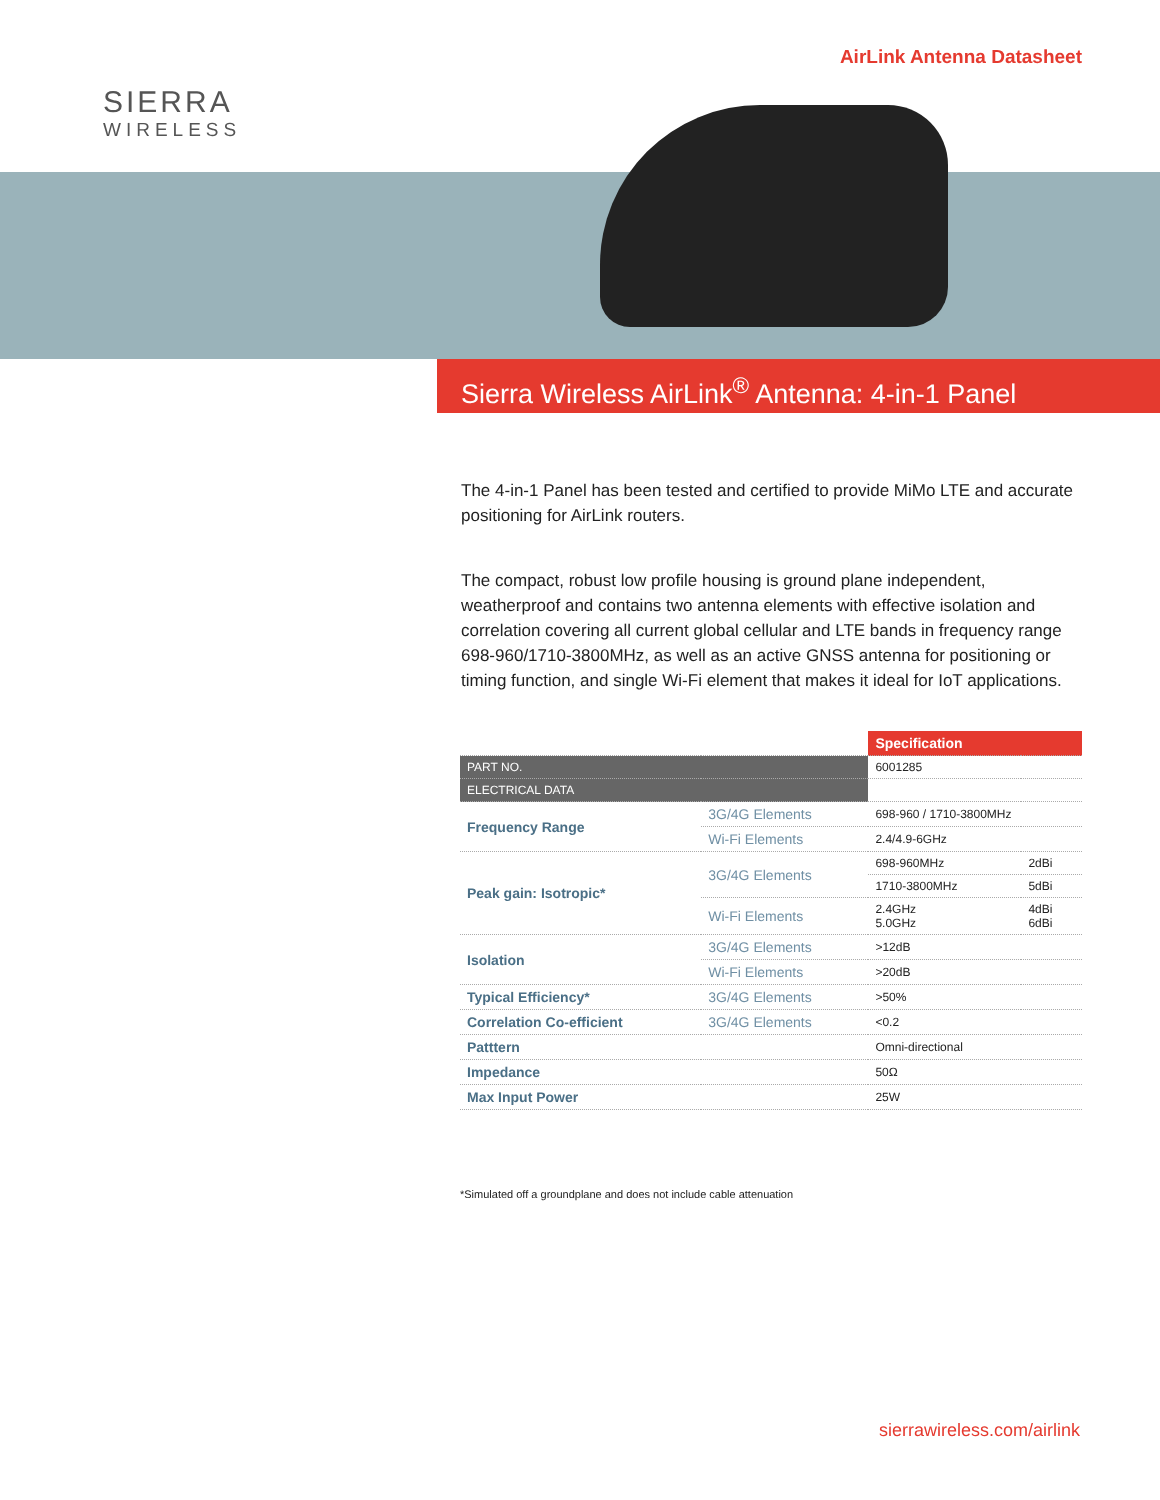SIERRA
WIRELESS
AirLink Antenna Datasheet
Sierra Wireless AirLink<sup>®</sup> Antenna: 4-in-1 Panel
The 4-in-1 Panel has been tested and certified to provide MiMo LTE and accurate positioning for AirLink routers.
The compact, robust low profile housing is ground plane independent, weatherproof and contains two antenna elements with effective isolation and correlation covering all current global cellular and LTE bands in frequency range 698-960/1710-3800MHz, as well as an active GNSS antenna for positioning or timing function, and single Wi-Fi element that makes it ideal for IoT applications.
| | | Specification | |
| --- | --- | --- | --- |
| PART NO. | | 6001285 | |
| ELECTRICAL DATA | | | |
| Frequency Range | 3G/4G Elements | 698-960 / 1710-3800MHz | |
| | Wi-Fi Elements | 2.4/4.9-6GHz | |
| Peak gain: Isotropic* | 3G/4G Elements | 698-960MHz | 2dBi |
| | | 1710-3800MHz | 5dBi |
| | Wi-Fi Elements | 2.4GHz 5.0GHz | 4dBi 6dBi |
| Isolation | 3G/4G Elements | >12dB | |
| | Wi-Fi Elements | >20dB | |
| Typical Efficiency* | 3G/4G Elements | >50% | |
| Correlation Co-efficient | 3G/4G Elements | <0.2 | |
| Patttern | | Omni-directional | |
| Impedance | | 50Ω | |
| Max Input Power | | 25W | |
*Simulated off a groundplane and does not include cable attenuation
sierrawireless.com/airlink